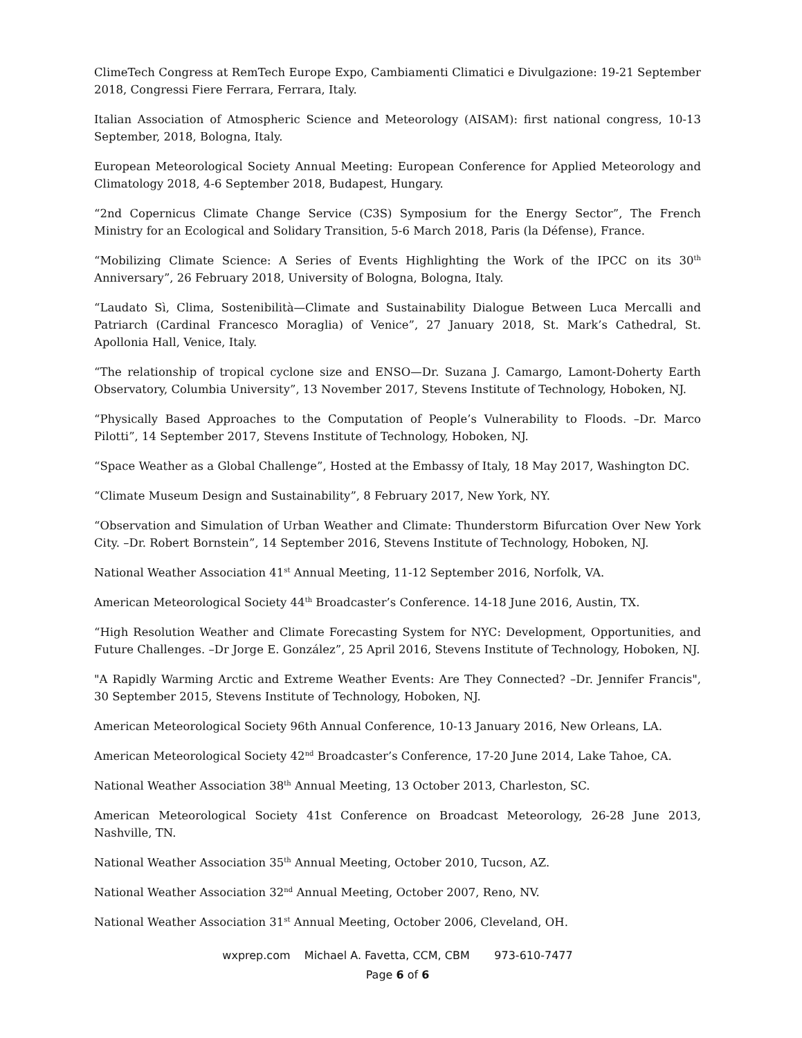ClimeTech Congress at RemTech Europe Expo, Cambiamenti Climatici e Divulgazione: 19-21 September 2018, Congressi Fiere Ferrara, Ferrara, Italy.
Italian Association of Atmospheric Science and Meteorology (AISAM): first national congress, 10-13 September, 2018, Bologna, Italy.
European Meteorological Society Annual Meeting: European Conference for Applied Meteorology and Climatology 2018, 4-6 September 2018, Budapest, Hungary.
“2nd Copernicus Climate Change Service (C3S) Symposium for the Energy Sector”, The French Ministry for an Ecological and Solidary Transition, 5-6 March 2018, Paris (la Défense), France.
“Mobilizing Climate Science: A Series of Events Highlighting the Work of the IPCC on its 30<sup>th</sup> Anniversary”, 26 February 2018, University of Bologna, Bologna, Italy.
“Laudato Sì, Clima, Sostenibilità—Climate and Sustainability Dialogue Between Luca Mercalli and Patriarch (Cardinal Francesco Moraglia) of Venice”, 27 January 2018, St. Mark’s Cathedral, St. Apollonia Hall, Venice, Italy.
“The relationship of tropical cyclone size and ENSO—Dr. Suzana J. Camargo, Lamont-Doherty Earth Observatory, Columbia University”, 13 November 2017, Stevens Institute of Technology, Hoboken, NJ.
“Physically Based Approaches to the Computation of People’s Vulnerability to Floods. –Dr. Marco Pilotti”, 14 September 2017, Stevens Institute of Technology, Hoboken, NJ.
“Space Weather as a Global Challenge”, Hosted at the Embassy of Italy, 18 May 2017, Washington DC.
“Climate Museum Design and Sustainability”, 8 February 2017, New York, NY.
“Observation and Simulation of Urban Weather and Climate: Thunderstorm Bifurcation Over New York City. –Dr. Robert Bornstein”, 14 September 2016, Stevens Institute of Technology, Hoboken, NJ.
National Weather Association 41<sup>st</sup> Annual Meeting, 11-12 September 2016, Norfolk, VA.
American Meteorological Society 44<sup>th</sup> Broadcaster’s Conference. 14-18 June 2016, Austin, TX.
“High Resolution Weather and Climate Forecasting System for NYC: Development, Opportunities, and Future Challenges. –Dr Jorge E. González”, 25 April 2016, Stevens Institute of Technology, Hoboken, NJ.
"A Rapidly Warming Arctic and Extreme Weather Events: Are They Connected? –Dr. Jennifer Francis", 30 September 2015, Stevens Institute of Technology, Hoboken, NJ.
American Meteorological Society 96th Annual Conference, 10-13 January 2016, New Orleans, LA.
American Meteorological Society 42<sup>nd</sup> Broadcaster’s Conference, 17-20 June 2014, Lake Tahoe, CA.
National Weather Association 38<sup>th</sup> Annual Meeting, 13 October 2013, Charleston, SC.
American Meteorological Society 41st Conference on Broadcast Meteorology, 26-28 June 2013, Nashville, TN.
National Weather Association 35<sup>th</sup> Annual Meeting, October 2010, Tucson, AZ.
National Weather Association 32<sup>nd</sup> Annual Meeting, October 2007, Reno, NV.
National Weather Association 31<sup>st</sup> Annual Meeting, October 2006, Cleveland, OH.
wxprep.com Michael A. Favetta, CCM, CBM 973-610-7477
Page 6 of 6